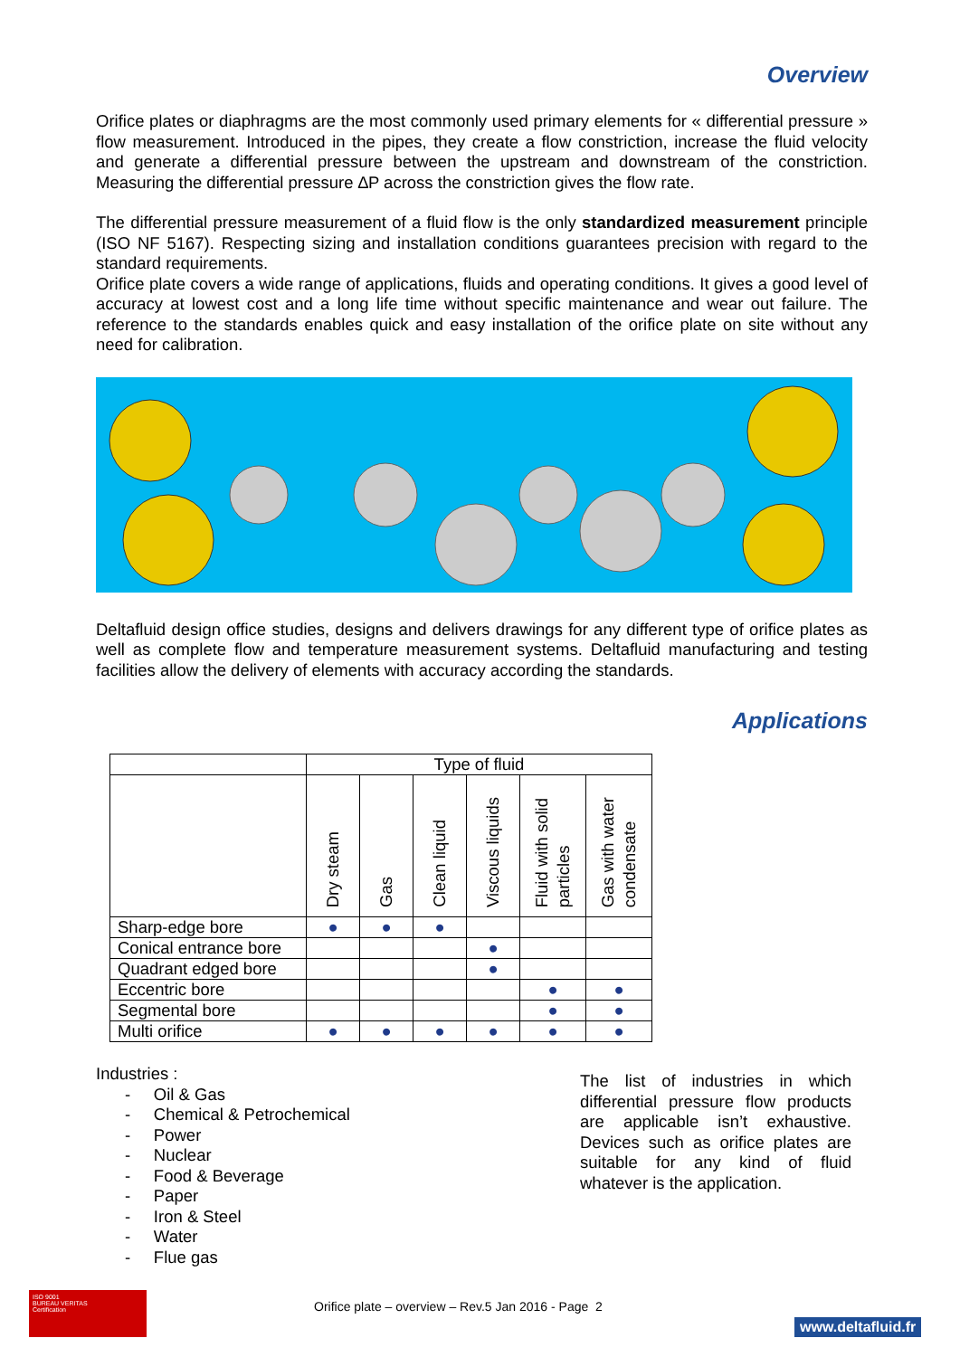Overview
Orifice plates or diaphragms are the most commonly used primary elements for « differential pressure » flow measurement. Introduced in the pipes, they create a flow constriction, increase the fluid velocity and generate a differential pressure between the upstream and downstream of the constriction. Measuring the differential pressure ∆P across the constriction gives the flow rate.
The differential pressure measurement of a fluid flow is the only standardized measurement principle (ISO NF 5167). Respecting sizing and installation conditions guarantees precision with regard to the standard requirements.
Orifice plate covers a wide range of applications, fluids and operating conditions. It gives a good level of accuracy at lowest cost and a long life time without specific maintenance and wear out failure. The reference to the standards enables quick and easy installation of the orifice plate on site without any need for calibration.
Deltafluid design office studies, designs and delivers drawings for any different type of orifice plates as well as complete flow and temperature measurement systems. Deltafluid manufacturing and testing facilities allow the delivery of elements with accuracy according the standards.
Applications
| | Type of fluid | | | | | |
| --- | --- | --- | --- | --- | --- | --- |
| | Dry steam | Gas | Clean liquid | Viscous liquids | Fluid with solid particles | Gas with water condensate |
| Sharp-edge bore | ● | ● | ● | | | |
| Conical entrance bore | | | | ● | | |
| Quadrant edged bore | | | | ● | | |
| Eccentric bore | | | | | ● | ● |
| Segmental bore | | | | | ● | ● |
| Multi orifice | ● | ● | ● | ● | ● | ● |
Industries :
- Oil & Gas
- Chemical & Petrochemical
- Power
- Nuclear
- Food & Beverage
- Paper
- Iron & Steel
- Water
- Flue gas
The list of industries in which differential pressure flow products are applicable isn’t exhaustive. Devices such as orifice plates are suitable for any kind of fluid whatever is the application.
ISO 9001
BUREAU VERITAS
Certification
Orifice plate – overview – Rev.5 Jan 2016 - Page 2
www.deltafluid.fr